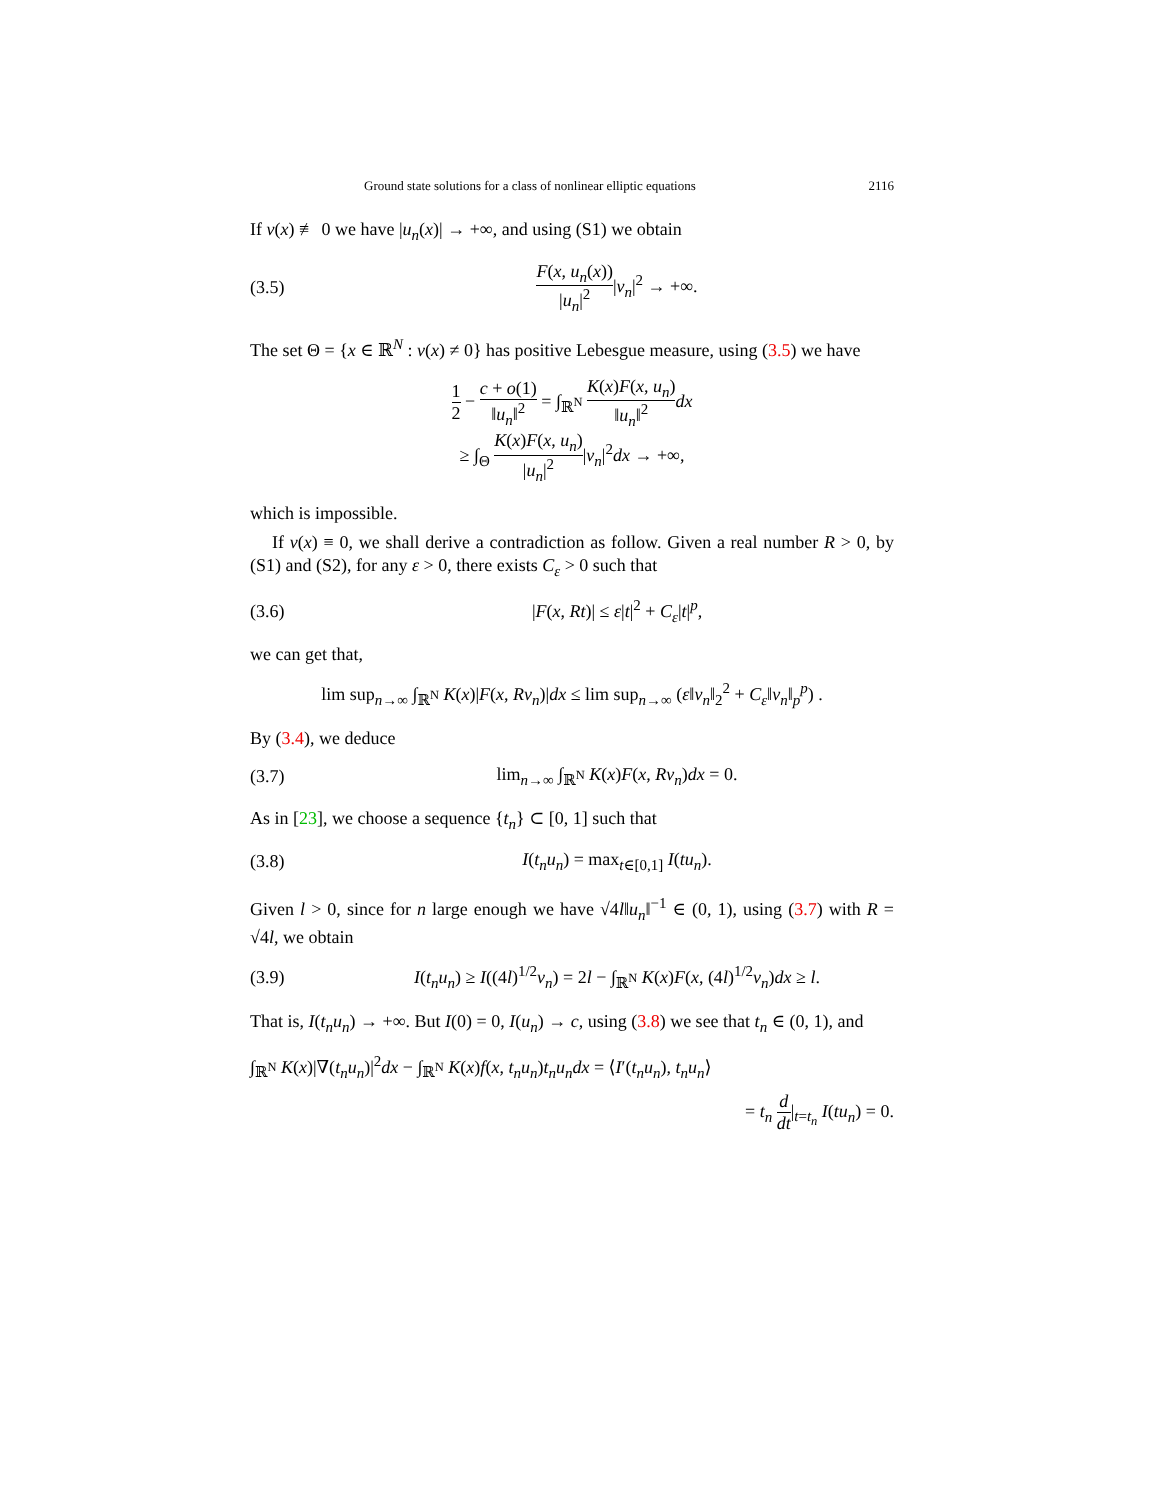Ground state solutions for a class of nonlinear elliptic equations 2116
If v(x) ≢ 0 we have |u<sub>n</sub>(x)| → +∞, and using (S1) we obtain
(3.5) F(x, u<sub>n</sub>(x)) |u<sub>n</sub>|<sup>2</sup>|v<sub>n</sub>|<sup>2</sup> → +∞.
The set Θ = {x ∈ ℝ<sup>N</sup> : v(x) ≠ 0} has positive Lebesgue measure, using (3.5) we have
1 2 − c + o(1) ‖u<sub>n</sub>‖<sup>2</sup> = ∫<sub>ℝ<sup>N</sup></sub> K(x)F(x, u<sub>n</sub>) ‖u<sub>n</sub>‖<sup>2</sup> dx
≥ ∫<sub>Θ</sub> K(x)F(x, u<sub>n</sub>) |u<sub>n</sub>|<sup>2</sup>|v<sub>n</sub>|<sup>2</sup>dx → +∞,
which is impossible.
If v(x) ≡ 0, we shall derive a contradiction as follow. Given a real number R > 0, by (S1) and (S2), for any ε > 0, there exists C<sub>ε</sub> > 0 such that
(3.6) |F(x, Rt)| ≤ ε|t|<sup>2</sup> + C<sub>ε</sub>|t|<sup>p</sup>,
we can get that,
lim sup<sub>n→∞</sub> ∫<sub>ℝ<sup>N</sup></sub> K(x)|F(x, Rv<sub>n</sub>)|dx ≤ lim sup<sub>n→∞</sub> (ε‖v<sub>n</sub>‖<sub>2</sub><sup>2</sup> + C<sub>ε</sub>‖v<sub>n</sub>‖<sub>p</sub><sup>p</sup>) .
By (3.4), we deduce
(3.7) lim<sub>n→∞</sub> ∫<sub>ℝ<sup>N</sup></sub> K(x)F(x, Rv<sub>n</sub>)dx = 0.
As in [23], we choose a sequence {t<sub>n</sub>} ⊂ [0, 1] such that
(3.8) I(t<sub>n</sub>u<sub>n</sub>) = max<sub>t∈[0,1]</sub> I(tu<sub>n</sub>).
Given l > 0, since for n large enough we have √4l‖u<sub>n</sub>‖<sup>−1</sup> ∈ (0, 1), using (3.7) with R = √4l, we obtain
(3.9) I(t<sub>n</sub>u<sub>n</sub>) ≥ I((4l)<sup>1/2</sup>v<sub>n</sub>) = 2l − ∫<sub>ℝ<sup>N</sup></sub> K(x)F(x, (4l)<sup>1/2</sup>v<sub>n</sub>)dx ≥ l.
That is, I(t<sub>n</sub>u<sub>n</sub>) → +∞. But I(0) = 0, I(u<sub>n</sub>) → c, using (3.8) we see that t<sub>n</sub> ∈ (0, 1), and
∫<sub>ℝ<sup>N</sup></sub> K(x)|∇(t<sub>n</sub>u<sub>n</sub>)|<sup>2</sup>dx − ∫<sub>ℝ<sup>N</sup></sub> K(x)f(x, t<sub>n</sub>u<sub>n</sub>)t<sub>n</sub>u<sub>n</sub>dx = ⟨I′(t<sub>n</sub>u<sub>n</sub>), t<sub>n</sub>u<sub>n</sub>⟩
= t<sub>n</sub> d dt|<sub>t=t<sub>n</sub></sub> I(tu<sub>n</sub>) = 0.